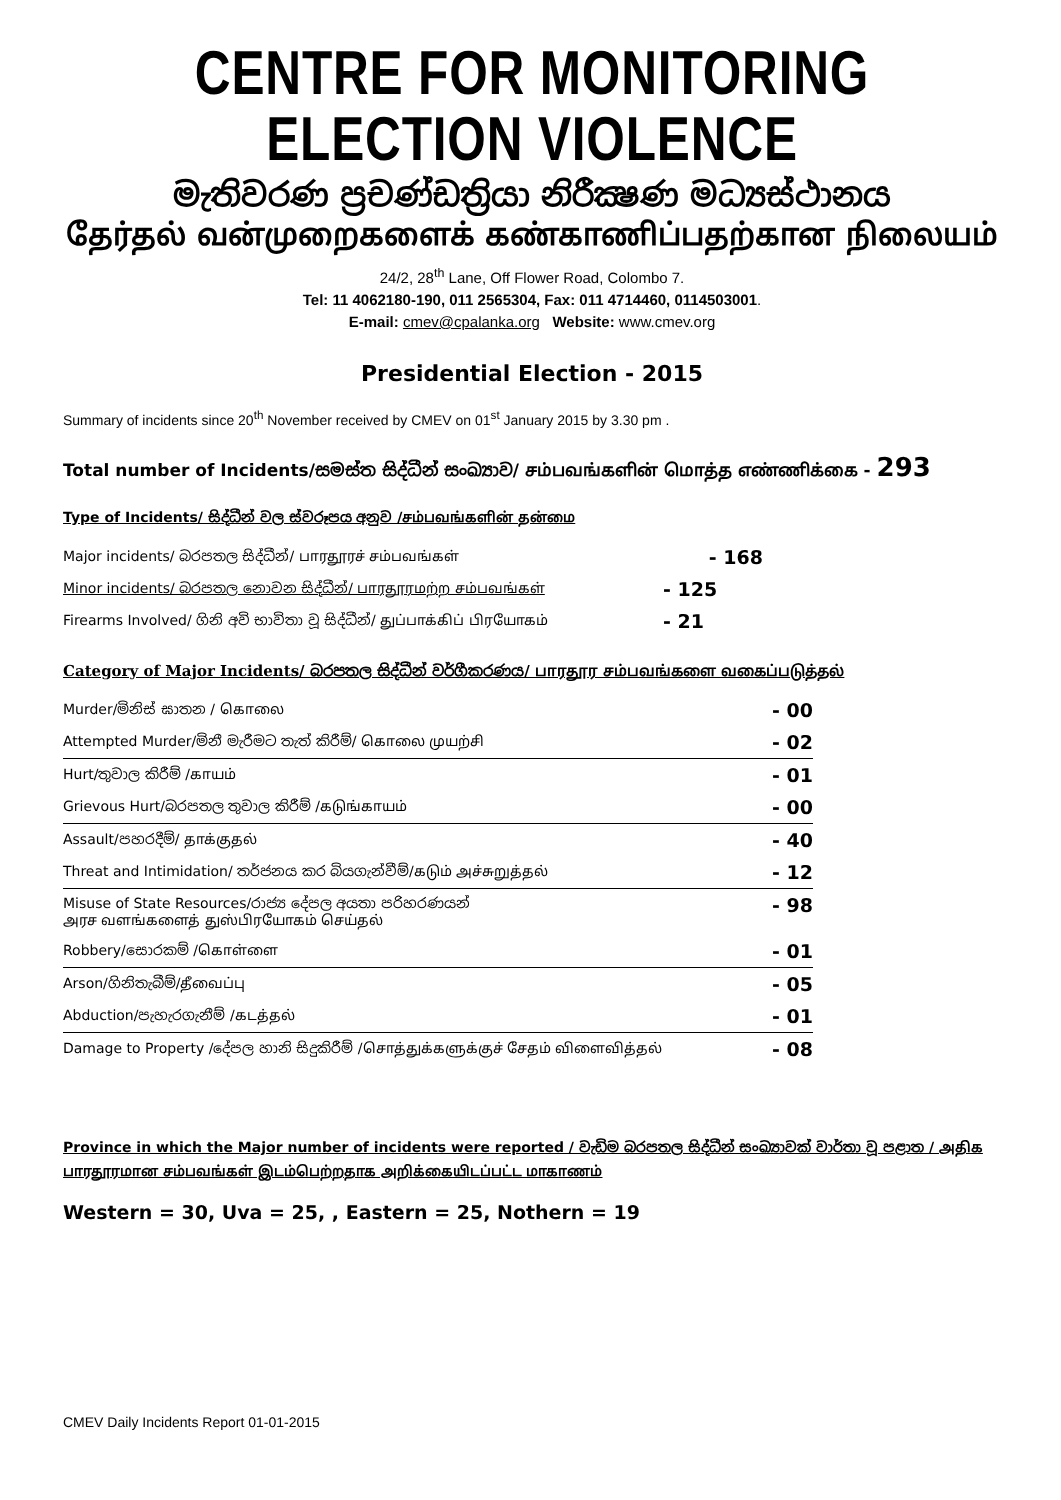CENTRE FOR MONITORING ELECTION VIOLENCE
මැතිවරණ ප්‍රචණ්ඩත්‍රියා නිරීක්‍ෂණ මධ්‍යස්ථානය
தேர்தல் வன்முறைகளைக் கண்காணிப்பதற்கான நிலையம்
24/2, 28<sup>th</sup> Lane, Off Flower Road, Colombo 7.
Tel: 11 4062180-190, 011 2565304, Fax: 011 4714460, 0114503001.
E-mail: cmev@cpalanka.org Website: www.cmev.org
Presidential Election - 2015
Summary of incidents since 20<sup>th</sup> November received by CMEV on 01<sup>st</sup> January 2015 by 3.30 pm .
Total number of Incidents/සමස්ත සිද්ධීන් සංඛ්‍යාව/ சம்பவங்களின் மொத்த எண்ணிக்கை - 293
Type of Incidents/ සිද්ධීන් වල ස්වරූපය අනුව /சம்பவங்களின் தன்மை
| Major incidents/ බරපතල සිද්ධීන්/ பாரதூரச் சம்பவங்கள் | - 168 |
| Minor incidents/ බරපතල නොවන සිද්ධීන්/ பாரதூரமற்ற சம்பவங்கள் | - 125 |
| Firearms Involved/ ගිනි අවි භාවිතා වූ සිද්ධීන්/ துப்பாக்கிப் பிரயோகம் | - 21 |
Category of Major Incidents/ බරපතල සිද්ධීන් වර්ගීකරණය/ பாரதூர சம்பவங்களை வகைப்படுத்தல்
| Murder/මිනිස් ඝාතන / கொலை | - 00 |
| Attempted Murder/මිනී මැරීමට තැත් කිරීම්/ கொலை முயற்சி | - 02 |
| Hurt/තුවාල කිරීම් /காயம் | - 01 |
| Grievous Hurt/බරපතල තුවාල කිරීම් /கடுங்காயம் | - 00 |
| Assault/පහරදීම්/ தாக்குதல் | - 40 |
| Threat and Intimidation/ තර්ජනය කර බියගැන්වීම්/கடும் அச்சுறுத்தல் | - 12 |
| Misuse of State Resources/රාජ්‍ය දේපල අයතා පරිහරණයන් அரச வளங்களைத் துஸ்பிரயோகம் செய்தல் | - 98 |
| Robbery/සොරකම් /கொள்ளை | - 01 |
| Arson/ගිනිතැබීම්/தீவைப்பு | - 05 |
| Abduction/පැහැරගැනීම් /கடத்தல் | - 01 |
| Damage to Property /දේපල හානි සිදුකිරීම් /சொத்துக்களுக்குச் சேதம் விளைவித்தல் | - 08 |
Province in which the Major number of incidents were reported / වැඩිම බරපතල සිද්ධීන් සංඛ්‍යාවක් වාර්තා වූ පළාත / அதிக பாரதூரமான சம்பவங்கள் இடம்பெற்றதாக அறிக்கையிடப்பட்ட மாகாணம்
Western = 30, Uva = 25, , Eastern = 25, Nothern = 19
CMEV Daily Incidents Report 01-01-2015